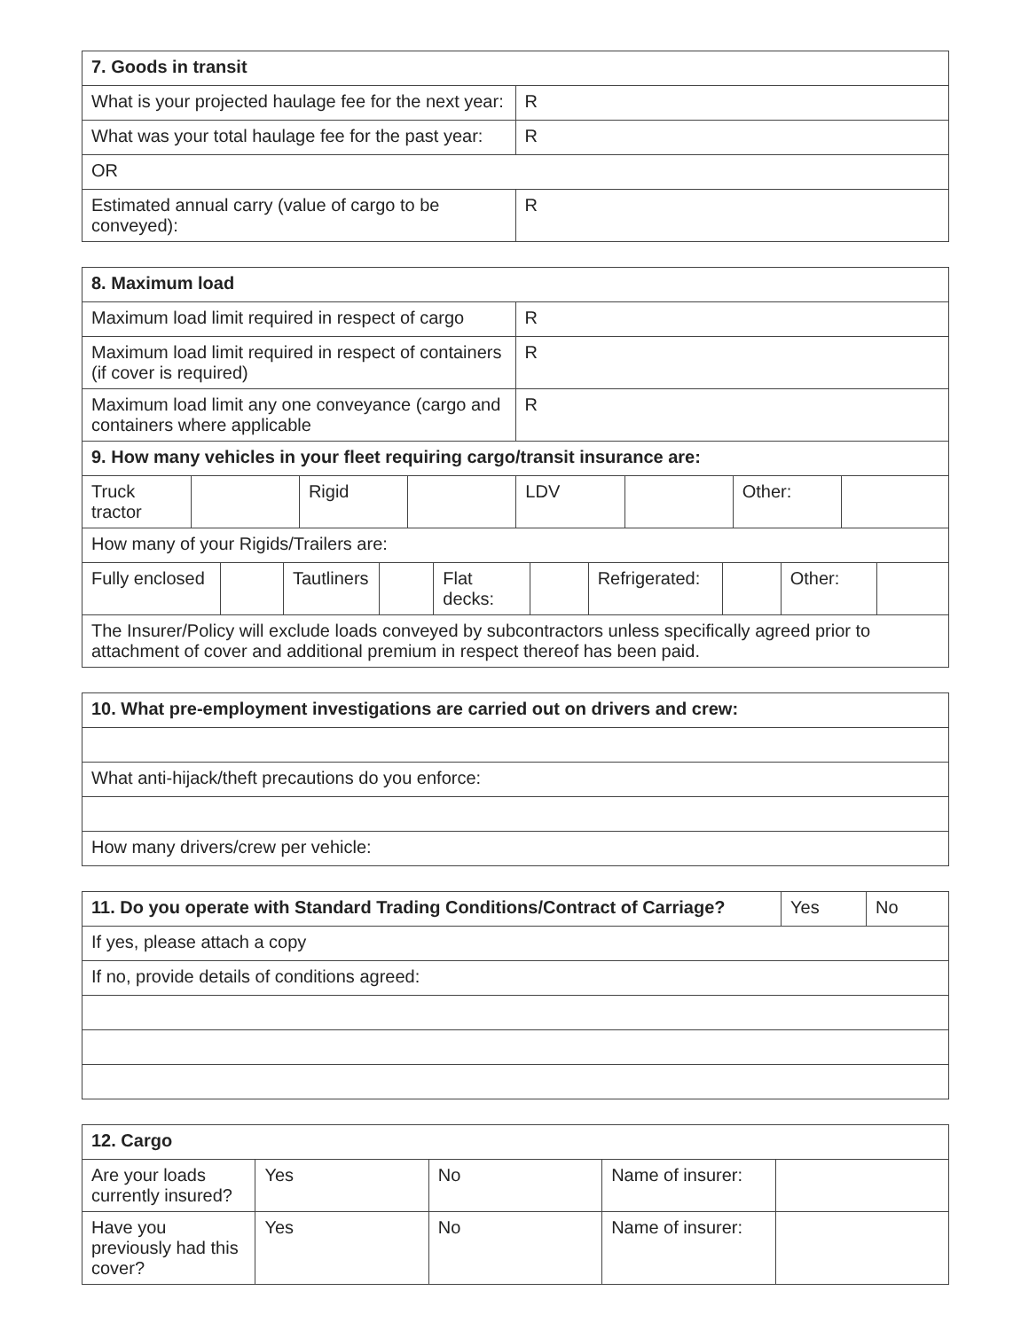| 7. Goods in transit | |
| --- | --- |
| What is your projected haulage fee for the next year: | R |
| What was your total haulage fee for the past year: | R |
| OR | |
| Estimated annual carry (value of cargo to be conveyed): | R |
| 8. Maximum load | |
| --- | --- |
| Maximum load limit required in respect of cargo | R |
| Maximum load limit required in respect of containers (if cover is required) | R |
| Maximum load limit any one conveyance (cargo and containers where applicable | R |
| 9. How many vehicles in your fleet requiring cargo/transit insurance are: | |
| / Truck tractor / / Rigid / / LDV / / Other: / / | |
| How many of your Rigids/Trailers are: | |
| / Fully enclosed / / Tautliners / / Flat decks: / / Refrigerated: / / Other: / / | |
| The Insurer/Policy will exclude loads conveyed by subcontractors unless specifically agreed prior to attachment of cover and additional premium in respect thereof has been paid. | |
| 10. What pre-employment investigations are carried out on drivers and crew: |
| --- |
| What anti-hijack/theft precautions do you enforce: |
| How many drivers/crew per vehicle: |
| 11. Do you operate with Standard Trading Conditions/Contract of Carriage? | Yes | No |
| If yes, please attach a copy | | |
| If no, provide details of conditions agreed: | | |
| 12. Cargo | | | | |
| --- | --- | --- | --- | --- |
| Are your loads currently insured? | Yes | No | Name of insurer: | |
| Have you previously had this cover? | Yes | No | Name of insurer: | |